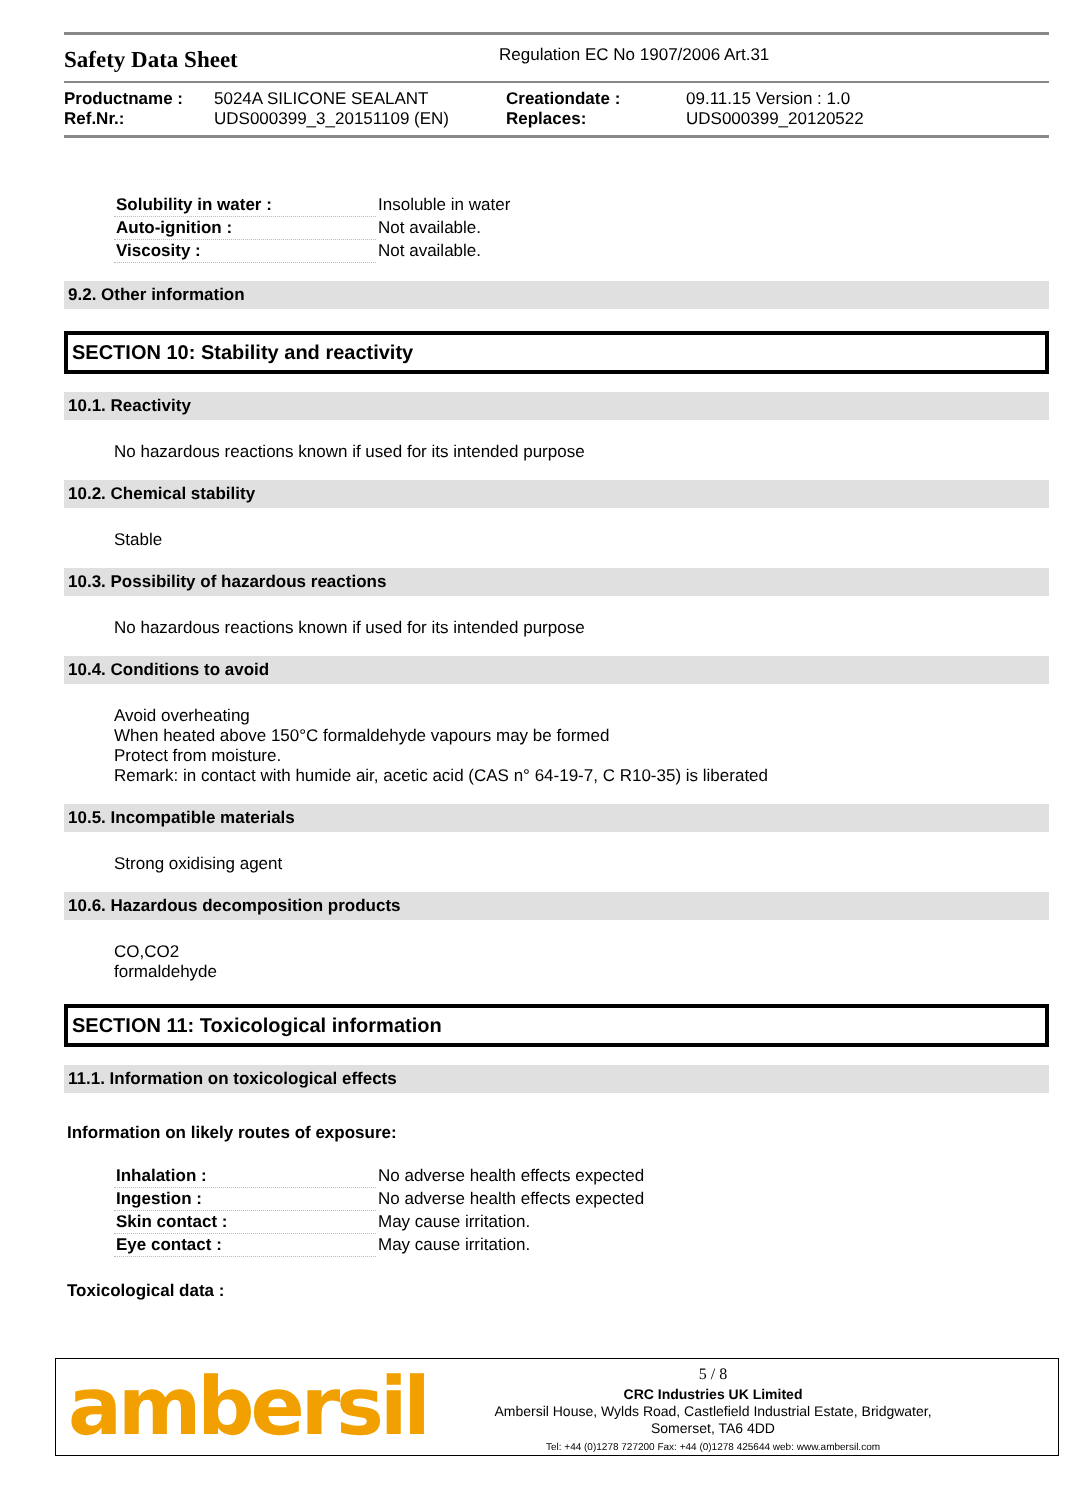Safety Data Sheet
Regulation EC No 1907/2006 Art.31
Productname :
5024A SILICONE SEALANT
Creationdate :
09.11.15 Version : 1.0
Ref.Nr.:
UDS000399_3_20151109 (EN)
Replaces:
UDS000399_20120522
| Solubility in water : | Insoluble in water |
| Auto-ignition : | Not available. |
| Viscosity : | Not available. |
9.2. Other information
SECTION 10: Stability and reactivity
10.1. Reactivity
No hazardous reactions known if used for its intended purpose
10.2. Chemical stability
Stable
10.3. Possibility of hazardous reactions
No hazardous reactions known if used for its intended purpose
10.4. Conditions to avoid
Avoid overheating
When heated above 150°C formaldehyde vapours may be formed
Protect from moisture.
Remark: in contact with humide air, acetic acid (CAS n° 64-19-7, C R10-35) is liberated
10.5. Incompatible materials
Strong oxidising agent
10.6. Hazardous decomposition products
CO,CO2
formaldehyde
SECTION 11: Toxicological information
11.1. Information on toxicological effects
Information on likely routes of exposure:
| Inhalation : | No adverse health effects expected |
| Ingestion : | No adverse health effects expected |
| Skin contact : | May cause irritation. |
| Eye contact : | May cause irritation. |
Toxicological data :
ambersil
5 / 8
CRC Industries UK Limited
Ambersil House, Wylds Road, Castlefield Industrial Estate, Bridgwater,
Somerset, TA6 4DD
Tel: +44 (0)1278 727200 Fax: +44 (0)1278 425644 web: www.ambersil.com